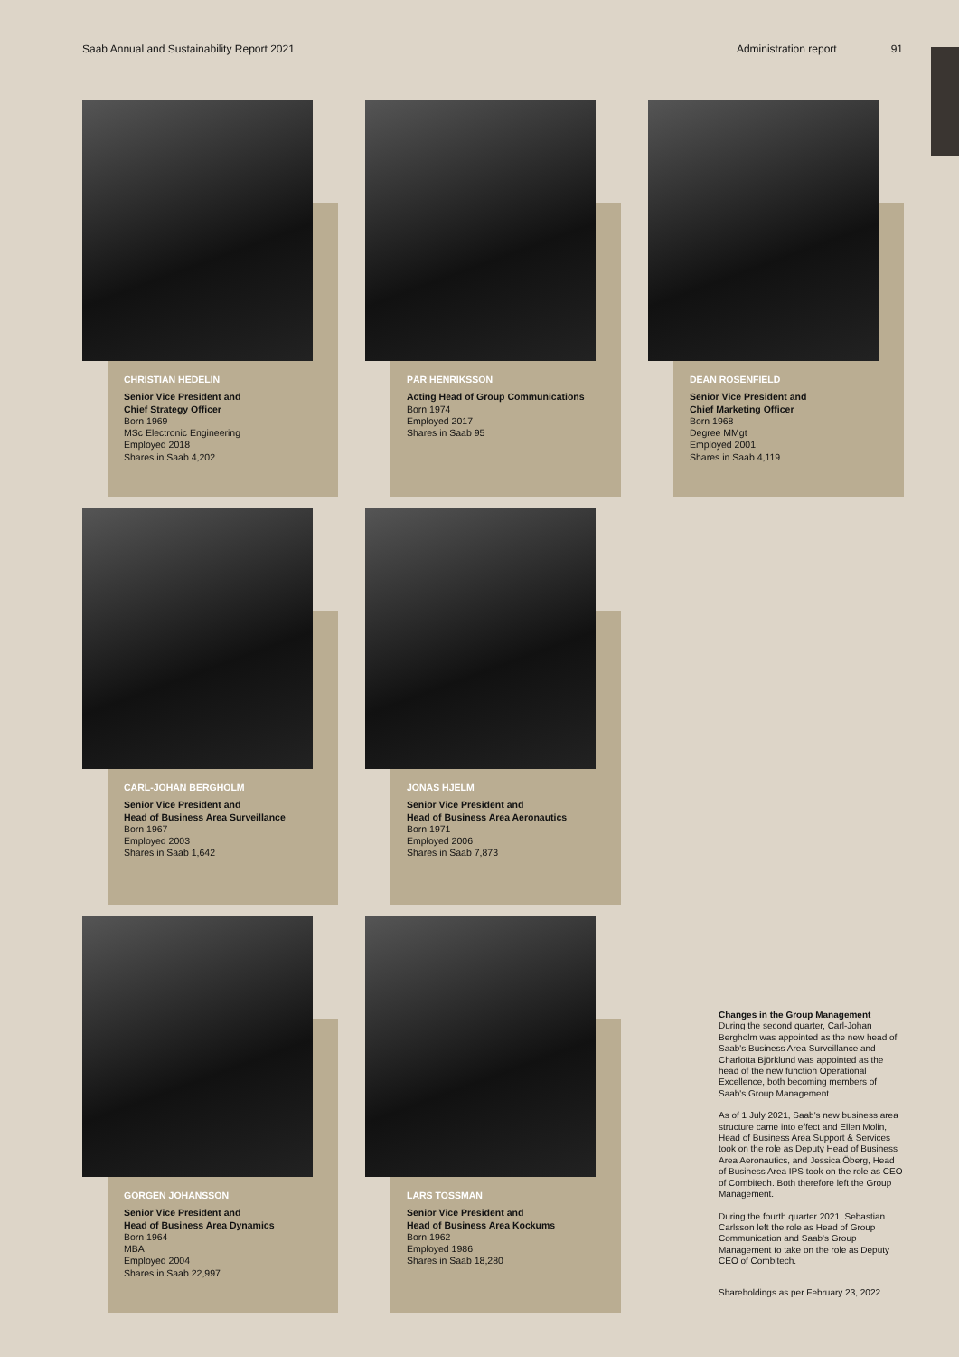Saab Annual and Sustainability Report 2021 Administration report 91
CHRISTIAN HEDELIN
Senior Vice President and
Chief Strategy Officer
Born 1969
MSc Electronic Engineering
Employed 2018
Shares in Saab 4,202
PÄR HENRIKSSON
Acting Head of Group Communications
Born 1974
Employed 2017
Shares in Saab 95
DEAN ROSENFIELD
Senior Vice President and
Chief Marketing Officer
Born 1968
Degree MMgt
Employed 2001
Shares in Saab 4,119
CARL-JOHAN BERGHOLM
Senior Vice President and
Head of Business Area Surveillance
Born 1967
Employed 2003
Shares in Saab 1,642
JONAS HJELM
Senior Vice President and
Head of Business Area Aeronautics
Born 1971
Employed 2006
Shares in Saab 7,873
GÖRGEN JOHANSSON
Senior Vice President and
Head of Business Area Dynamics
Born 1964
MBA
Employed 2004
Shares in Saab 22,997
LARS TOSSMAN
Senior Vice President and
Head of Business Area Kockums
Born 1962
Employed 1986
Shares in Saab 18,280
Changes in the Group Management
During the second quarter, Carl-Johan Bergholm was appointed as the new head of Saab's Business Area Surveillance and Charlotta Björklund was appointed as the head of the new function Operational Excellence, both becoming members of Saab's Group Management.
As of 1 July 2021, Saab's new business area structure came into effect and Ellen Molin, Head of Business Area Support & Services took on the role as Deputy Head of Business Area Aeronautics, and Jessica Öberg, Head of Business Area IPS took on the role as CEO of Combitech. Both therefore left the Group Management.
During the fourth quarter 2021, Sebastian Carlsson left the role as Head of Group Communication and Saab's Group Management to take on the role as Deputy CEO of Combitech.
Shareholdings as per February 23, 2022.